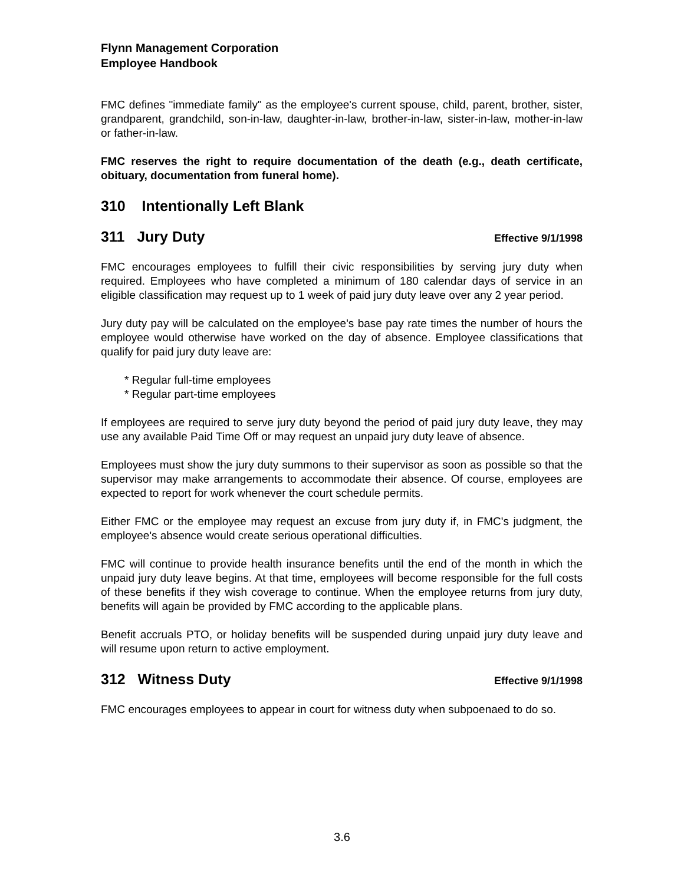Flynn Management Corporation
Employee Handbook
FMC defines "immediate family" as the employee's current spouse, child, parent, brother, sister, grandparent, grandchild, son-in-law, daughter-in-law, brother-in-law, sister-in-law, mother-in-law or father-in-law.
FMC reserves the right to require documentation of the death (e.g., death certificate, obituary, documentation from funeral home).
310 Intentionally Left Blank
311 Jury Duty Effective 9/1/1998
FMC encourages employees to fulfill their civic responsibilities by serving jury duty when required. Employees who have completed a minimum of 180 calendar days of service in an eligible classification may request up to 1 week of paid jury duty leave over any 2 year period.
Jury duty pay will be calculated on the employee's base pay rate times the number of hours the employee would otherwise have worked on the day of absence. Employee classifications that qualify for paid jury duty leave are:
* Regular full-time employees
* Regular part-time employees
If employees are required to serve jury duty beyond the period of paid jury duty leave, they may use any available Paid Time Off or may request an unpaid jury duty leave of absence.
Employees must show the jury duty summons to their supervisor as soon as possible so that the supervisor may make arrangements to accommodate their absence. Of course, employees are expected to report for work whenever the court schedule permits.
Either FMC or the employee may request an excuse from jury duty if, in FMC's judgment, the employee's absence would create serious operational difficulties.
FMC will continue to provide health insurance benefits until the end of the month in which the unpaid jury duty leave begins. At that time, employees will become responsible for the full costs of these benefits if they wish coverage to continue. When the employee returns from jury duty, benefits will again be provided by FMC according to the applicable plans.
Benefit accruals PTO, or holiday benefits will be suspended during unpaid jury duty leave and will resume upon return to active employment.
312 Witness Duty Effective 9/1/1998
FMC encourages employees to appear in court for witness duty when subpoenaed to do so.
3.6